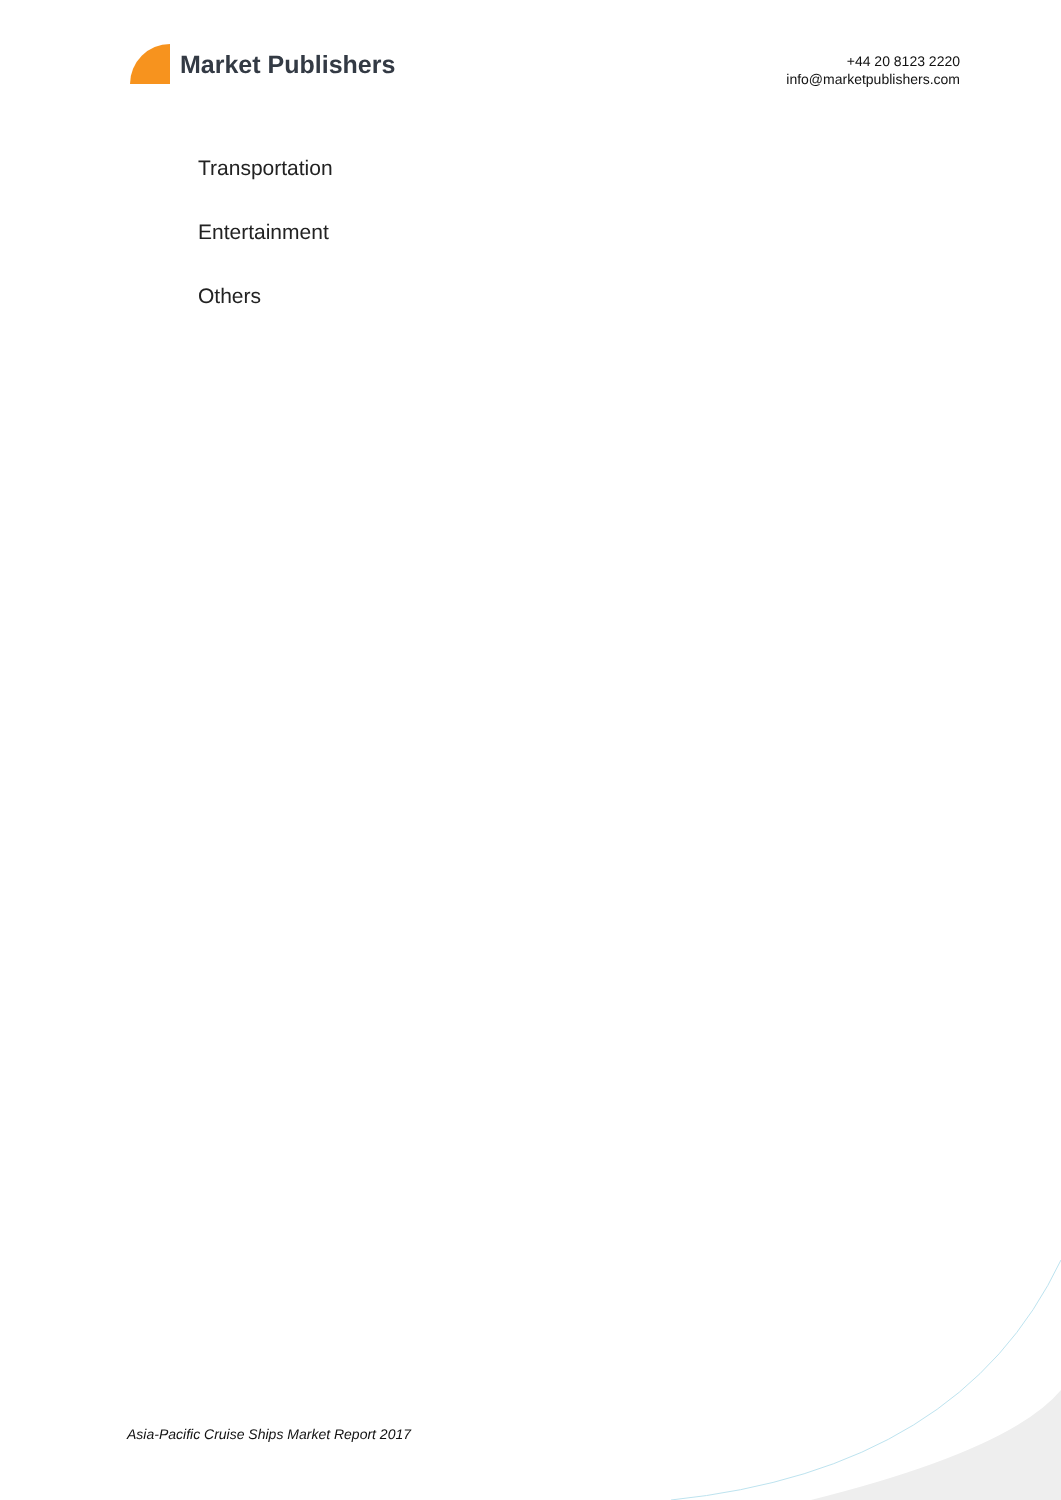Market Publishers
+44 20 8123 2220
info@marketpublishers.com
Transportation
Entertainment
Others
Asia-Pacific Cruise Ships Market Report 2017